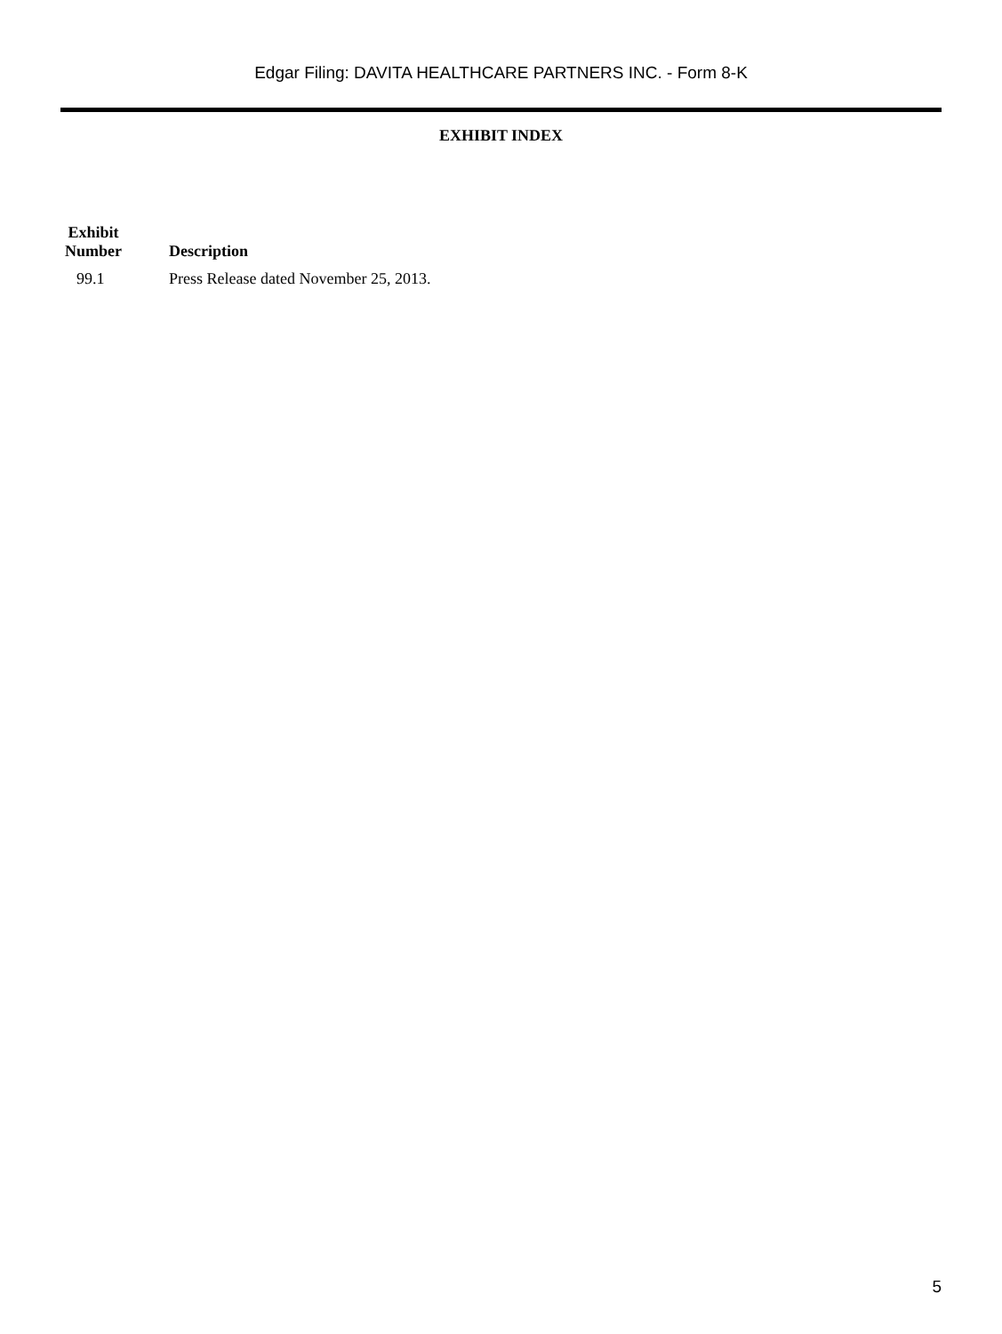Edgar Filing: DAVITA HEALTHCARE PARTNERS INC. - Form 8-K
EXHIBIT INDEX
| Exhibit Number | Description |
| --- | --- |
| 99.1 | Press Release dated November 25, 2013. |
5